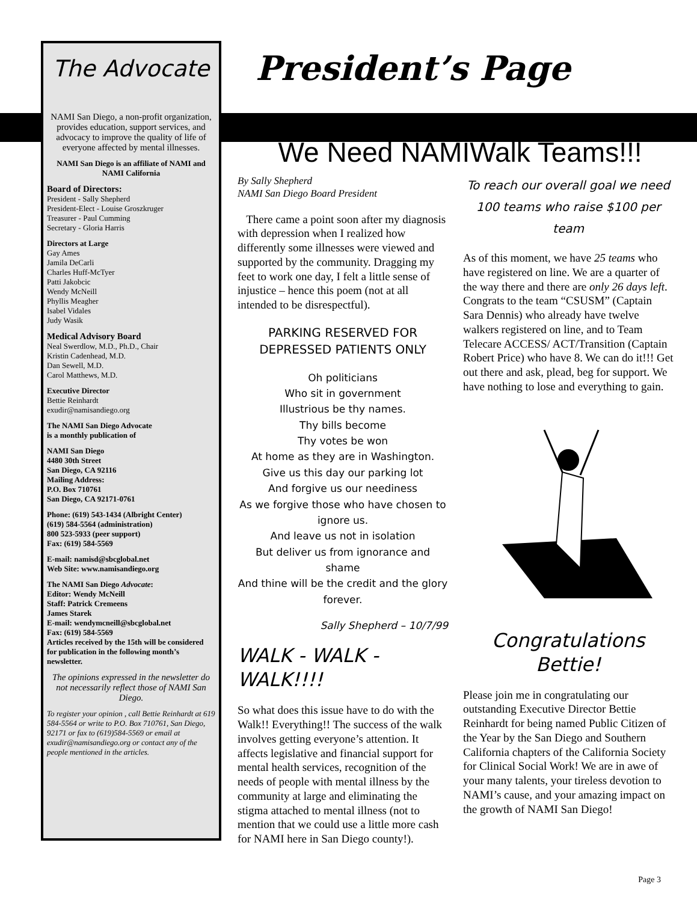The Advocate
NAMI San Diego, a non-profit organization, provides education, support services, and advocacy to improve the quality of life of everyone affected by mental illnesses.
NAMI San Diego is an affiliate of NAMI and NAMI California
Board of Directors:
President - Sally Shepherd
President-Elect - Louise Groszkruger
Treasurer - Paul Cumming
Secretary - Gloria Harris
Directors at Large
Gay Ames
Jamila DeCarli
Charles Huff-McTyer
Patti Jakobcic
Wendy McNeill
Phyllis Meagher
Isabel Vidales
Judy Wasik
Medical Advisory Board
Neal Swerdlow, M.D., Ph.D., Chair
Kristin Cadenhead, M.D.
Dan Sewell, M.D.
Carol Matthews, M.D.
Executive Director
Bettie Reinhardt
exudir@namisandiego.org
The NAMI San Diego Advocate
is a monthly publication of
NAMI San Diego
4480 30th Street
San Diego, CA 92116
Mailing Address:
P.O. Box 710761
San Diego, CA 92171-0761
Phone: (619) 543-1434 (Albright Center)
(619) 584-5564 (administration)
800 523-5933 (peer support)
Fax: (619) 584-5569
E-mail: namisd@sbcglobal.net
Web Site: www.namisandiego.org
The NAMI San Diego Advocate:
Editor: Wendy McNeill
Staff: Patrick Cremeens
James Starek
E-mail: wendymcneill@sbcglobal.net
Fax: (619) 584-5569
Articles received by the 15th will be considered for publication in the following month’s newsletter.
The opinions expressed in the newsletter do not necessarily reflect those of NAMI San Diego.
To register your opinion , call Bettie Reinhardt at 619 584-5564 or write to P.O. Box 710761, San Diego, 92171 or fax to (619)584-5569 or email at exudir@namisandiego.org or contact any of the people mentioned in the articles.
President’s Page
We Need NAMIWalk Teams!!!
By Sally Shepherd
NAMI San Diego Board President
There came a point soon after my diagnosis with depression when I realized how differently some illnesses were viewed and supported by the community. Dragging my feet to work one day, I felt a little sense of injustice – hence this poem (not at all intended to be disrespectful).
PARKING RESERVED FOR DEPRESSED PATIENTS ONLY
Oh politicians
Who sit in government
Illustrious be thy names.
Thy bills become
Thy votes be won
At home as they are in Washington.
Give us this day our parking lot
And forgive us our neediness
As we forgive those who have chosen to ignore us.
And leave us not in isolation
But deliver us from ignorance and shame
And thine will be the credit and the glory forever.
Sally Shepherd – 10/7/99
WALK - WALK - WALK!!!!
So what does this issue have to do with the Walk!! Everything!! The success of the walk involves getting everyone’s attention. It affects legislative and financial support for mental health services, recognition of the needs of people with mental illness by the community at large and eliminating the stigma attached to mental illness (not to mention that we could use a little more cash for NAMI here in San Diego county!).
To reach our overall goal we need 100 teams who raise $100 per team
As of this moment, we have 25 teams who have registered on line. We are a quarter of the way there and there are only 26 days left. Congrats to the team “CSUSM” (Captain Sara Dennis) who already have twelve walkers registered on line, and to Team Telecare ACCESS/ ACT/Transition (Captain Robert Price) who have 8. We can do it!!! Get out there and ask, plead, beg for support. We have nothing to lose and everything to gain.
Congratulations Bettie!
Please join me in congratulating our outstanding Executive Director Bettie Reinhardt for being named Public Citizen of the Year by the San Diego and Southern California chapters of the California Society for Clinical Social Work! We are in awe of your many talents, your tireless devotion to NAMI’s cause, and your amazing impact on the growth of NAMI San Diego!
Page 3